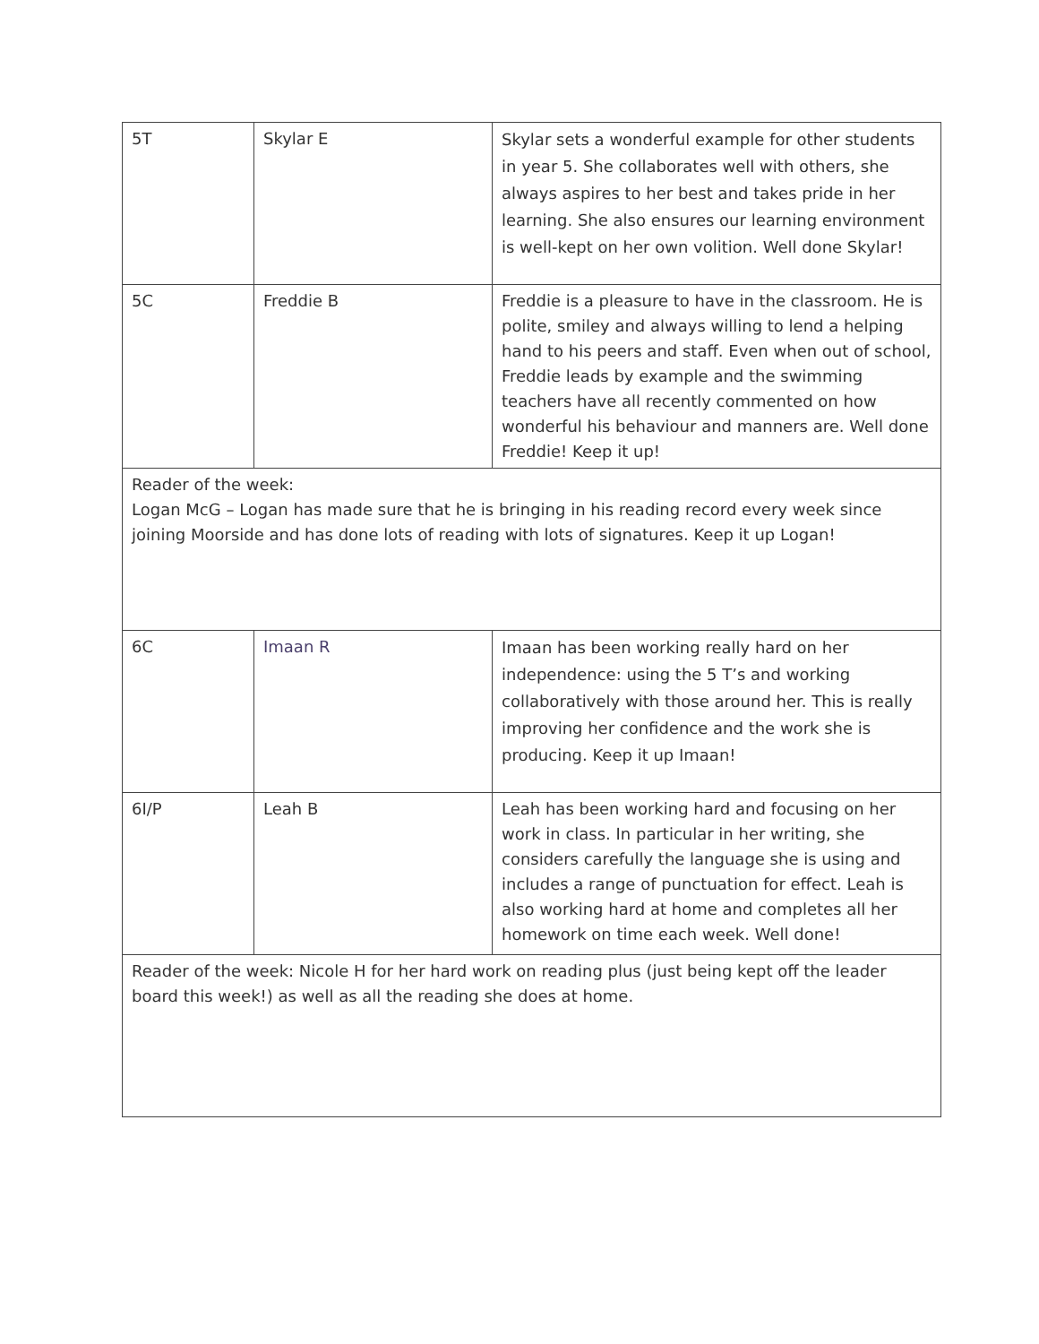| 5T | Skylar E | Skylar sets a wonderful example for other students in year 5. She collaborates well with others, she always aspires to her best and takes pride in her learning. She also ensures our learning environment is well-kept on her own volition. Well done Skylar! |
| 5C | Freddie B | Freddie is a pleasure to have in the classroom. He is polite, smiley and always willing to lend a helping hand to his peers and staff. Even when out of school, Freddie leads by example and the swimming teachers have all recently commented on how wonderful his behaviour and manners are. Well done Freddie! Keep it up! |
| Reader of the week: Logan McG – Logan has made sure that he is bringing in his reading record every week since joining Moorside and has done lots of reading with lots of signatures. Keep it up Logan! | | |
| 6C | Imaan R | Imaan has been working really hard on her independence: using the 5 T’s and working collaboratively with those around her. This is really improving her confidence and the work she is producing. Keep it up Imaan! |
| 6I/P | Leah B | Leah has been working hard and focusing on her work in class. In particular in her writing, she considers carefully the language she is using and includes a range of punctuation for effect. Leah is also working hard at home and completes all her homework on time each week. Well done! |
| Reader of the week: Nicole H for her hard work on reading plus (just being kept off the leader board this week!) as well as all the reading she does at home. | | |